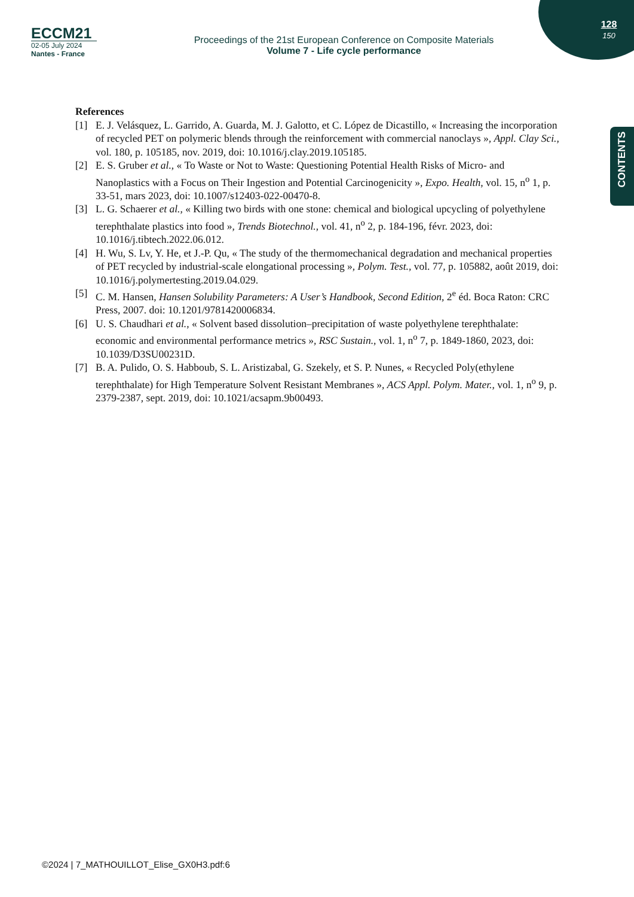ECCM21
02-05 July 2024
Nantes - France
Proceedings of the 21st European Conference on Composite Materials
Volume 7 - Life cycle performance
128
150
CONTENTS
References
[1] E. J. Velásquez, L. Garrido, A. Guarda, M. J. Galotto, et C. López de Dicastillo, « Increasing the incorporation of recycled PET on polymeric blends through the reinforcement with commercial nanoclays », Appl. Clay Sci., vol. 180, p. 105185, nov. 2019, doi: 10.1016/j.clay.2019.105185.
[2] E. S. Gruber et al., « To Waste or Not to Waste: Questioning Potential Health Risks of Micro- and Nanoplastics with a Focus on Their Ingestion and Potential Carcinogenicity », Expo. Health, vol. 15, n<sup>o</sup> 1, p. 33-51, mars 2023, doi: 10.1007/s12403-022-00470-8.
[3] L. G. Schaerer et al., « Killing two birds with one stone: chemical and biological upcycling of polyethylene terephthalate plastics into food », Trends Biotechnol., vol. 41, n<sup>o</sup> 2, p. 184-196, févr. 2023, doi: 10.1016/j.tibtech.2022.06.012.
[4] H. Wu, S. Lv, Y. He, et J.-P. Qu, « The study of the thermomechanical degradation and mechanical properties of PET recycled by industrial-scale elongational processing », Polym. Test., vol. 77, p. 105882, août 2019, doi: 10.1016/j.polymertesting.2019.04.029.
[5] C. M. Hansen, Hansen Solubility Parameters: A User’s Handbook, Second Edition, 2<sup>e</sup> éd. Boca Raton: CRC Press, 2007. doi: 10.1201/9781420006834.
[6] U. S. Chaudhari et al., « Solvent based dissolution–precipitation of waste polyethylene terephthalate: economic and environmental performance metrics », RSC Sustain., vol. 1, n<sup>o</sup> 7, p. 1849-1860, 2023, doi: 10.1039/D3SU00231D.
[7] B. A. Pulido, O. S. Habboub, S. L. Aristizabal, G. Szekely, et S. P. Nunes, « Recycled Poly(ethylene terephthalate) for High Temperature Solvent Resistant Membranes », ACS Appl. Polym. Mater., vol. 1, n<sup>o</sup> 9, p. 2379-2387, sept. 2019, doi: 10.1021/acsapm.9b00493.
©2024 | 7_MATHOUILLOT_Elise_GX0H3.pdf:6